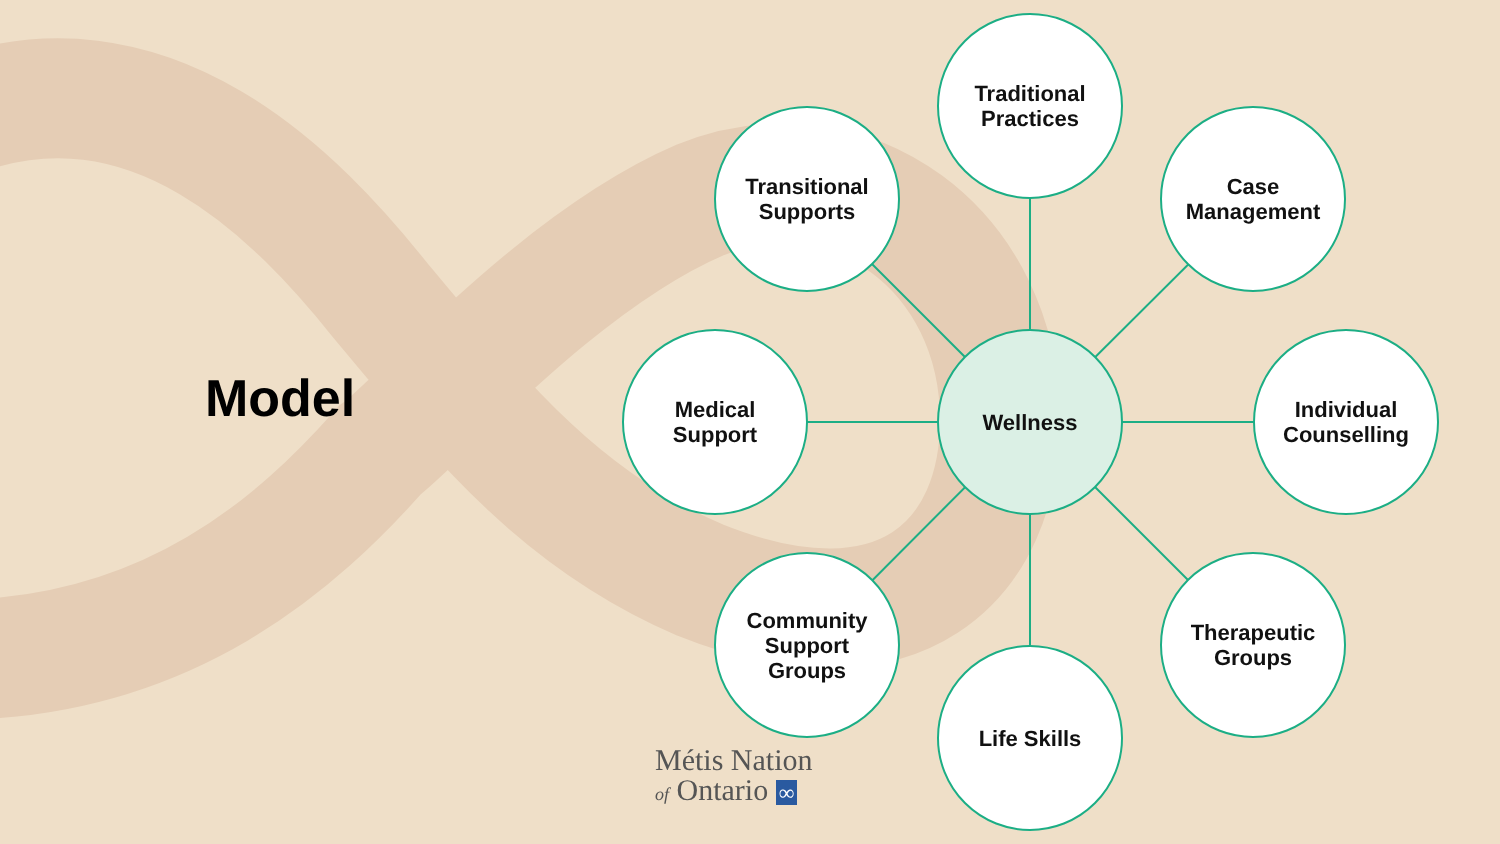Model
Traditional
Practices
Transitional
Supports
Case
Management
Medical
Support
Wellness
Individual
Counselling
Community
Support
Groups
Therapeutic
Groups
Life Skills
Métis Nation
of Ontario ∞